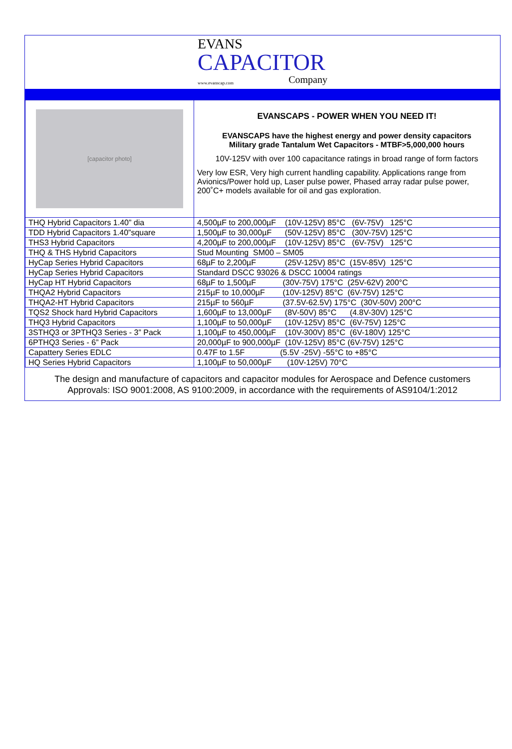EVANS
CAPACITOR
www.evanscap.com Company
| [capacitor photo] | EVANSCAPS - POWER WHEN YOU NEED IT! EVANSCAPS have the highest energy and power density capacitors Military grade Tantalum Wet Capacitors - MTBF>5,000,000 hours 10V-125V with over 100 capacitance ratings in broad range of form factors Very low ESR, Very high current handling capability. Applications range from Avionics/Power hold up, Laser pulse power, Phased array radar pulse power, 200˚C+ models available for oil and gas exploration. |
| THQ Hybrid Capacitors 1.40” dia | 4,500µF to 200,000µF (10V-125V) 85°C (6V-75V) 125°C |
| TDD Hybrid Capacitors 1.40”square | 1,500µF to 30,000µF (50V-125V) 85°C (30V-75V) 125°C |
| THS3 Hybrid Capacitors | 4,200µF to 200,000µF (10V-125V) 85°C (6V-75V) 125°C |
| THQ & THS Hybrid Capacitors | Stud Mounting SM00 – SM05 |
| HyCap Series Hybrid Capacitors | 68µF to 2,200µF (25V-125V) 85°C (15V-85V) 125°C |
| HyCap Series Hybrid Capacitors | Standard DSCC 93026 & DSCC 10004 ratings |
| HyCap HT Hybrid Capacitors | 68µF to 1,500µF (30V-75V) 175°C (25V-62V) 200°C |
| THQA2 Hybrid Capacitors | 215µF to 10,000µF (10V-125V) 85°C (6V-75V) 125°C |
| THQA2-HT Hybrid Capacitors | 215µF to 560µF (37.5V-62.5V) 175°C (30V-50V) 200°C |
| TQS2 Shock hard Hybrid Capacitors | 1,600µF to 13,000µF (8V-50V) 85°C (4.8V-30V) 125°C |
| THQ3 Hybrid Capacitors | 1,100µF to 50,000µF (10V-125V) 85°C (6V-75V) 125°C |
| 3STHQ3 or 3PTHQ3 Series - 3” Pack | 1,100µF to 450,000µF (10V-300V) 85°C (6V-180V) 125°C |
| 6PTHQ3 Series - 6” Pack | 20,000µF to 900,000µF (10V-125V) 85°C (6V-75V) 125°C |
| Capattery Series EDLC | 0.47F to 1.5F (5.5V -25V) -55°C to +85°C |
| HQ Series Hybrid Capacitors | 1,100µF to 50,000µF (10V-125V) 70°C |
The design and manufacture of capacitors and capacitor modules for Aerospace and Defence customers
Approvals: ISO 9001:2008, AS 9100:2009, in accordance with the requirements of AS9104/1:2012